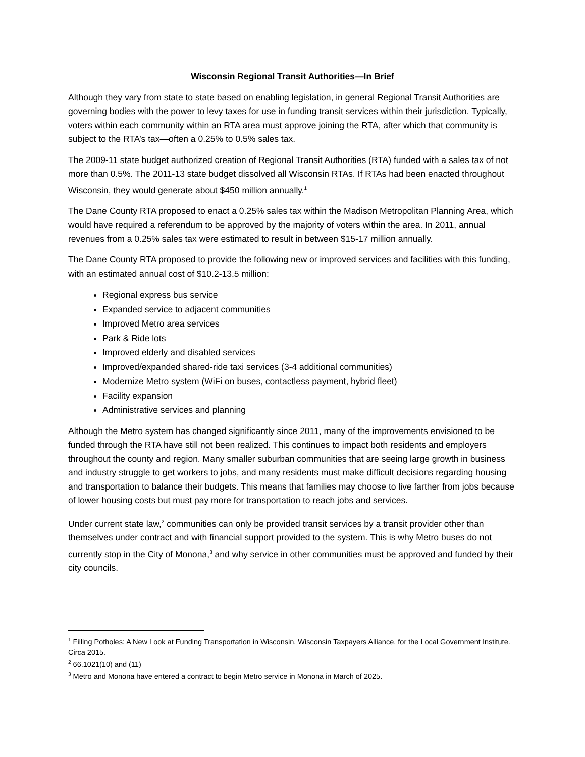Wisconsin Regional Transit Authorities—In Brief
Although they vary from state to state based on enabling legislation, in general Regional Transit Authorities are governing bodies with the power to levy taxes for use in funding transit services within their jurisdiction. Typically, voters within each community within an RTA area must approve joining the RTA, after which that community is subject to the RTA’s tax—often a 0.25% to 0.5% sales tax.
The 2009-11 state budget authorized creation of Regional Transit Authorities (RTA) funded with a sales tax of not more than 0.5%. The 2011-13 state budget dissolved all Wisconsin RTAs. If RTAs had been enacted throughout Wisconsin, they would generate about $450 million annually.<sup>1</sup>
The Dane County RTA proposed to enact a 0.25% sales tax within the Madison Metropolitan Planning Area, which would have required a referendum to be approved by the majority of voters within the area. In 2011, annual revenues from a 0.25% sales tax were estimated to result in between $15-17 million annually.
The Dane County RTA proposed to provide the following new or improved services and facilities with this funding, with an estimated annual cost of $10.2-13.5 million:
Regional express bus service
Expanded service to adjacent communities
Improved Metro area services
Park & Ride lots
Improved elderly and disabled services
Improved/expanded shared-ride taxi services (3-4 additional communities)
Modernize Metro system (WiFi on buses, contactless payment, hybrid fleet)
Facility expansion
Administrative services and planning
Although the Metro system has changed significantly since 2011, many of the improvements envisioned to be funded through the RTA have still not been realized. This continues to impact both residents and employers throughout the county and region. Many smaller suburban communities that are seeing large growth in business and industry struggle to get workers to jobs, and many residents must make difficult decisions regarding housing and transportation to balance their budgets. This means that families may choose to live farther from jobs because of lower housing costs but must pay more for transportation to reach jobs and services.
Under current state law,<sup>2</sup> communities can only be provided transit services by a transit provider other than themselves under contract and with financial support provided to the system. This is why Metro buses do not currently stop in the City of Monona,<sup>3</sup> and why service in other communities must be approved and funded by their city councils.
<sup>1</sup> Filling Potholes: A New Look at Funding Transportation in Wisconsin. Wisconsin Taxpayers Alliance, for the Local Government Institute. Circa 2015.
<sup>2</sup> 66.1021(10) and (11)
<sup>3</sup> Metro and Monona have entered a contract to begin Metro service in Monona in March of 2025.